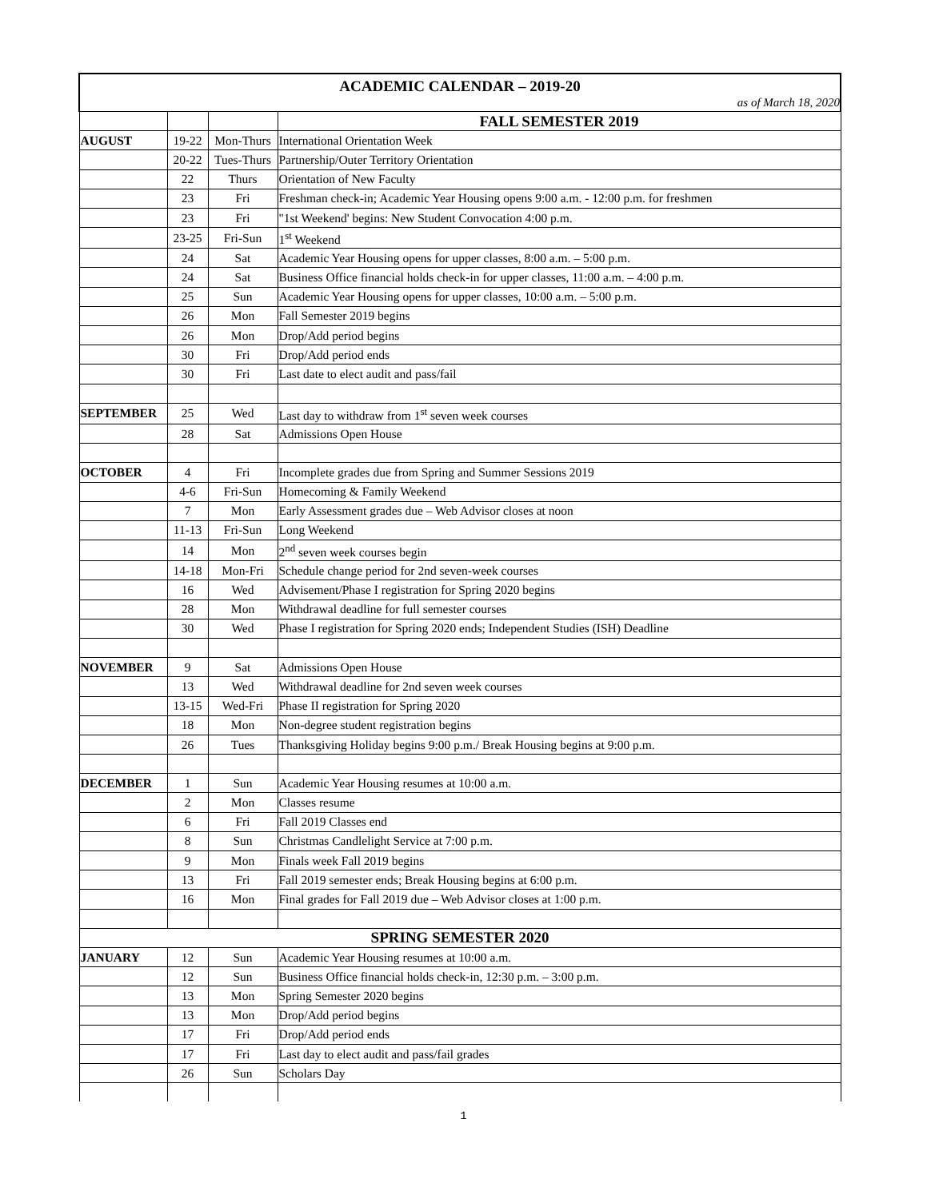| ACADEMIC CALENDAR – 2019-20 as of March 18, 2020 | | | |
| | | | FALL SEMESTER 2019 |
| AUGUST | 19-22 | Mon-Thurs | International Orientation Week |
| | 20-22 | Tues-Thurs | Partnership/Outer Territory Orientation |
| | 22 | Thurs | Orientation of New Faculty |
| | 23 | Fri | Freshman check-in; Academic Year Housing opens 9:00 a.m. - 12:00 p.m. for freshmen |
| | 23 | Fri | "1st Weekend' begins: New Student Convocation 4:00 p.m. |
| | 23-25 | Fri-Sun | 1<sup>st</sup> Weekend |
| | 24 | Sat | Academic Year Housing opens for upper classes, 8:00 a.m. – 5:00 p.m. |
| | 24 | Sat | Business Office financial holds check-in for upper classes, 11:00 a.m. – 4:00 p.m. |
| | 25 | Sun | Academic Year Housing opens for upper classes, 10:00 a.m. – 5:00 p.m. |
| | 26 | Mon | Fall Semester 2019 begins |
| | 26 | Mon | Drop/Add period begins |
| | 30 | Fri | Drop/Add period ends |
| | 30 | Fri | Last date to elect audit and pass/fail |
| SEPTEMBER | 25 | Wed | Last day to withdraw from 1<sup>st</sup> seven week courses |
| | 28 | Sat | Admissions Open House |
| OCTOBER | 4 | Fri | Incomplete grades due from Spring and Summer Sessions 2019 |
| | 4-6 | Fri-Sun | Homecoming & Family Weekend |
| | 7 | Mon | Early Assessment grades due – Web Advisor closes at noon |
| | 11-13 | Fri-Sun | Long Weekend |
| | 14 | Mon | 2<sup>nd</sup> seven week courses begin |
| | 14-18 | Mon-Fri | Schedule change period for 2nd seven-week courses |
| | 16 | Wed | Advisement/Phase I registration for Spring 2020 begins |
| | 28 | Mon | Withdrawal deadline for full semester courses |
| | 30 | Wed | Phase I registration for Spring 2020 ends; Independent Studies (ISH) Deadline |
| NOVEMBER | 9 | Sat | Admissions Open House |
| | 13 | Wed | Withdrawal deadline for 2nd seven week courses |
| | 13-15 | Wed-Fri | Phase II registration for Spring 2020 |
| | 18 | Mon | Non-degree student registration begins |
| | 26 | Tues | Thanksgiving Holiday begins 9:00 p.m./ Break Housing begins at 9:00 p.m. |
| DECEMBER | 1 | Sun | Academic Year Housing resumes at 10:00 a.m. |
| | 2 | Mon | Classes resume |
| | 6 | Fri | Fall 2019 Classes end |
| | 8 | Sun | Christmas Candlelight Service at 7:00 p.m. |
| | 9 | Mon | Finals week Fall 2019 begins |
| | 13 | Fri | Fall 2019 semester ends; Break Housing begins at 6:00 p.m. |
| | 16 | Mon | Final grades for Fall 2019 due – Web Advisor closes at 1:00 p.m. |
| SPRING SEMESTER 2020 | | | |
| JANUARY | 12 | Sun | Academic Year Housing resumes at 10:00 a.m. |
| | 12 | Sun | Business Office financial holds check-in, 12:30 p.m. – 3:00 p.m. |
| | 13 | Mon | Spring Semester 2020 begins |
| | 13 | Mon | Drop/Add period begins |
| | 17 | Fri | Drop/Add period ends |
| | 17 | Fri | Last day to elect audit and pass/fail grades |
| | 26 | Sun | Scholars Day |
1